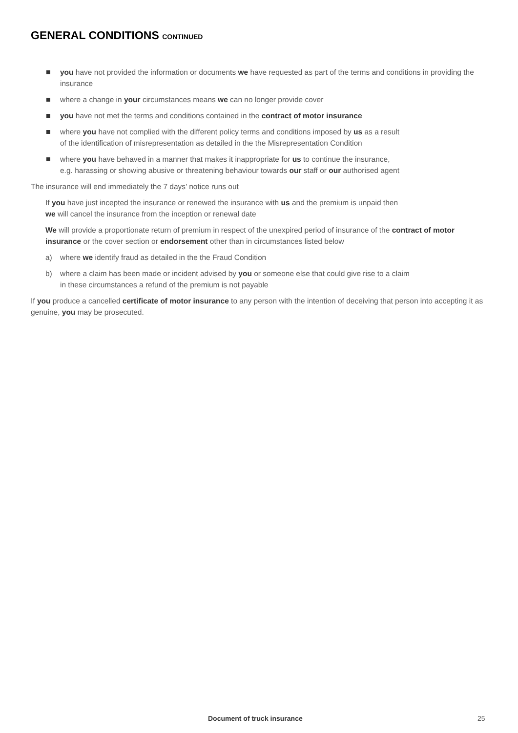GENERAL CONDITIONS CONTINUED
you have not provided the information or documents we have requested as part of the terms and conditions in providing the insurance
where a change in your circumstances means we can no longer provide cover
you have not met the terms and conditions contained in the contract of motor insurance
where you have not complied with the different policy terms and conditions imposed by us as a result
of the identification of misrepresentation as detailed in the the Misrepresentation Condition
where you have behaved in a manner that makes it inappropriate for us to continue the insurance,
e.g. harassing or showing abusive or threatening behaviour towards our staff or our authorised agent
The insurance will end immediately the 7 days’ notice runs out
If you have just incepted the insurance or renewed the insurance with us and the premium is unpaid then
we will cancel the insurance from the inception or renewal date
We will provide a proportionate return of premium in respect of the unexpired period of insurance of the contract of motor insurance or the cover section or endorsement other than in circumstances listed below
a) where we identify fraud as detailed in the the Fraud Condition
b) where a claim has been made or incident advised by you or someone else that could give rise to a claim
in these circumstances a refund of the premium is not payable
If you produce a cancelled certificate of motor insurance to any person with the intention of deceiving that person into accepting it as genuine, you may be prosecuted.
Document of truck insurance 25